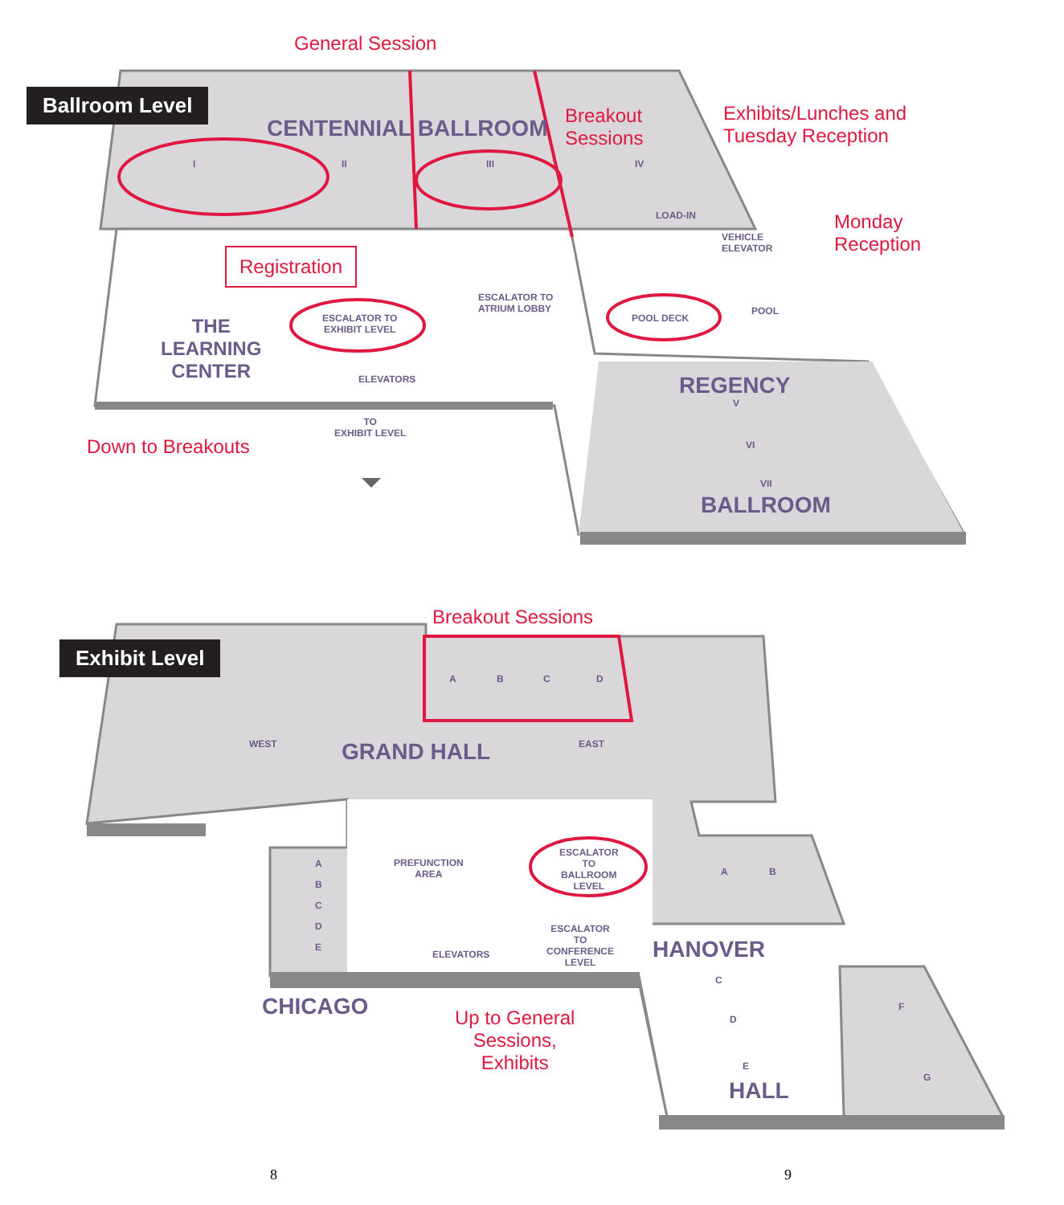Ballroom Level
General Session
CENTENNIAL BALLROOM
Breakout
Sessions
Exhibits/Lunches and
Tuesday Reception
I II III IV
LOAD-IN
VEHICLE
ELEVATOR
Monday
Reception
Registration
ESCALATOR TO
ATRIUM LOBBY
ESCALATOR TO
EXHIBIT LEVEL
POOL DECK
POOL
THE
LEARNING
CENTER
ELEVATORS REGENCY
V
VI
VII
TO
EXHIBIT LEVEL
Down to Breakouts
BALLROOM
Breakout Sessions
Exhibit Level
A B C D
WEST GRAND HALL EAST
A
B
C
D
E
PREFUNCTION
AREA
ESCALATOR
TO
BALLROOM
LEVEL
A B
ESCALATOR
TO
CONFERENCE
LEVEL
ELEVATORS HANOVER
C
D
E
F
G
CHICAGO
Up to General
Sessions,
Exhibits
HALL
8 9